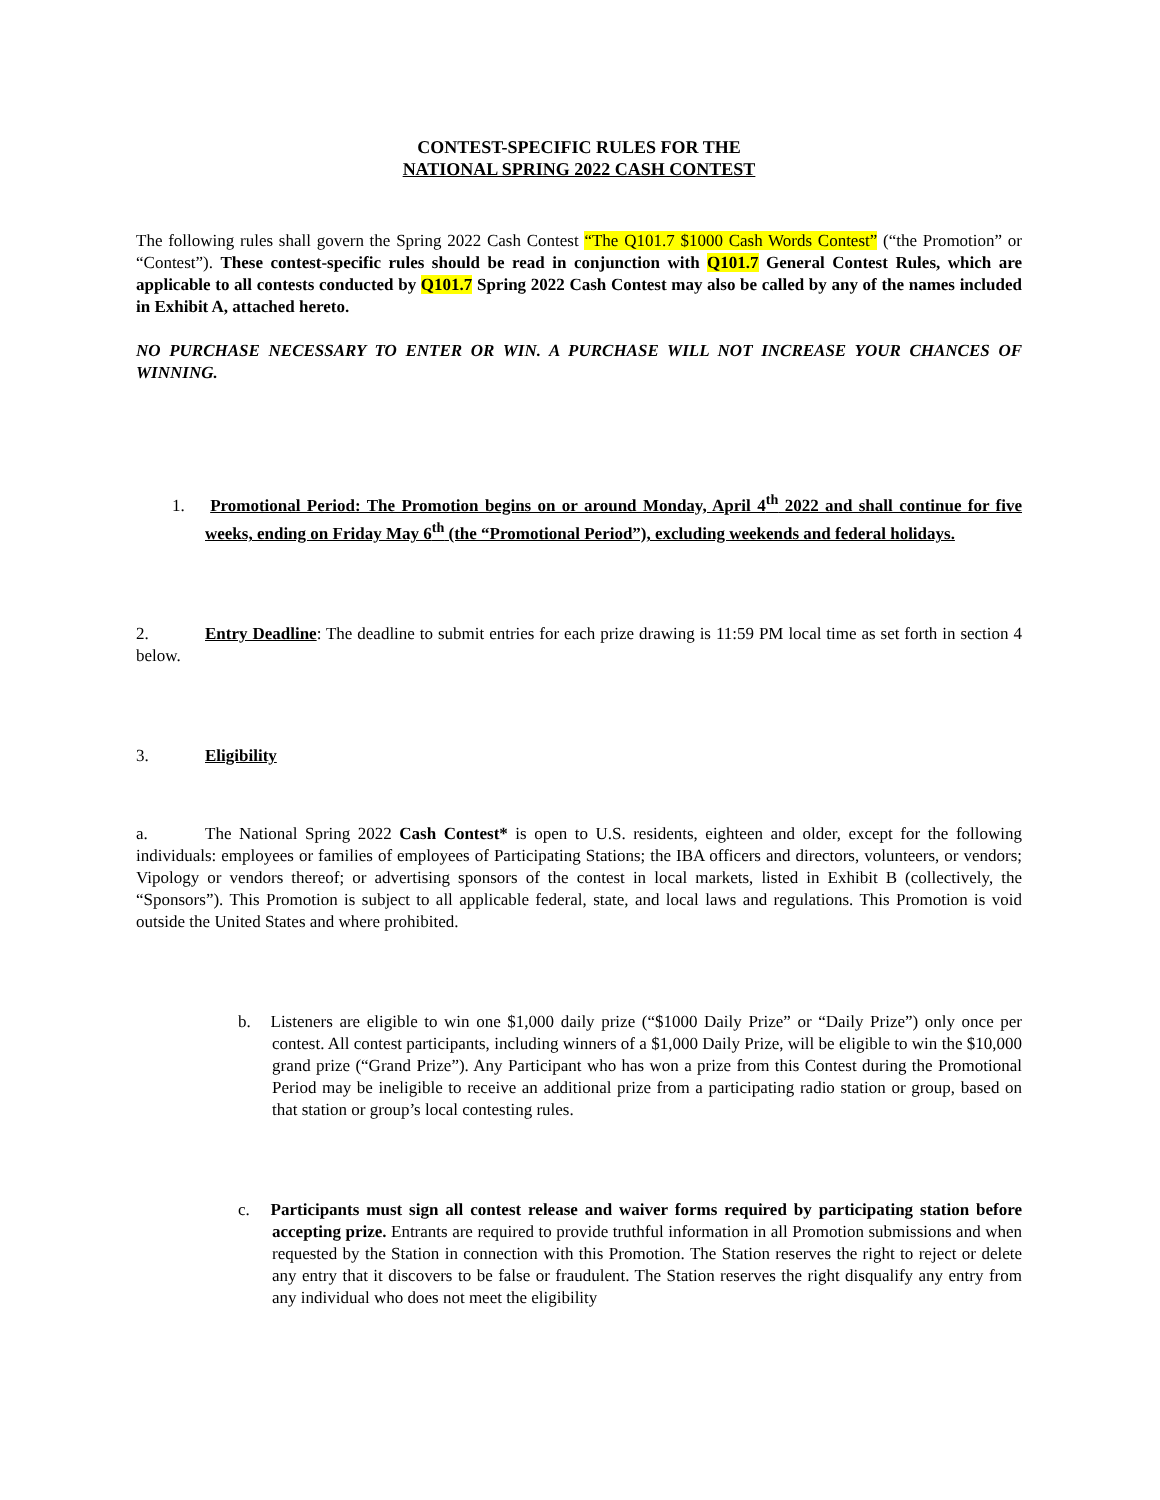CONTEST-SPECIFIC RULES FOR THE
NATIONAL SPRING 2022 CASH CONTEST
The following rules shall govern the Spring 2022 Cash Contest “The Q101.7 $1000 Cash Words Contest” (“the Promotion” or “Contest”). These contest-specific rules should be read in conjunction with Q101.7 General Contest Rules, which are applicable to all contests conducted by Q101.7 Spring 2022 Cash Contest may also be called by any of the names included in Exhibit A, attached hereto.
NO PURCHASE NECESSARY TO ENTER OR WIN. A PURCHASE WILL NOT INCREASE YOUR CHANCES OF WINNING.
1. Promotional Period: The Promotion begins on or around Monday, April 4<sup>th</sup> 2022 and shall continue for five weeks, ending on Friday May 6<sup>th</sup> (the “Promotional Period”), excluding weekends and federal holidays.
2. Entry Deadline: The deadline to submit entries for each prize drawing is 11:59 PM local time as set forth in section 4 below.
3. Eligibility
a. The National Spring 2022 Cash Contest* is open to U.S. residents, eighteen and older, except for the following individuals: employees or families of employees of Participating Stations; the IBA officers and directors, volunteers, or vendors; Vipology or vendors thereof; or advertising sponsors of the contest in local markets, listed in Exhibit B (collectively, the “Sponsors”). This Promotion is subject to all applicable federal, state, and local laws and regulations. This Promotion is void outside the United States and where prohibited.
b. Listeners are eligible to win one $1,000 daily prize (“$1000 Daily Prize” or “Daily Prize”) only once per contest. All contest participants, including winners of a $1,000 Daily Prize, will be eligible to win the $10,000 grand prize (“Grand Prize”). Any Participant who has won a prize from this Contest during the Promotional Period may be ineligible to receive an additional prize from a participating radio station or group, based on that station or group’s local contesting rules.
c. Participants must sign all contest release and waiver forms required by participating station before accepting prize. Entrants are required to provide truthful information in all Promotion submissions and when requested by the Station in connection with this Promotion. The Station reserves the right to reject or delete any entry that it discovers to be false or fraudulent. The Station reserves the right disqualify any entry from any individual who does not meet the eligibility